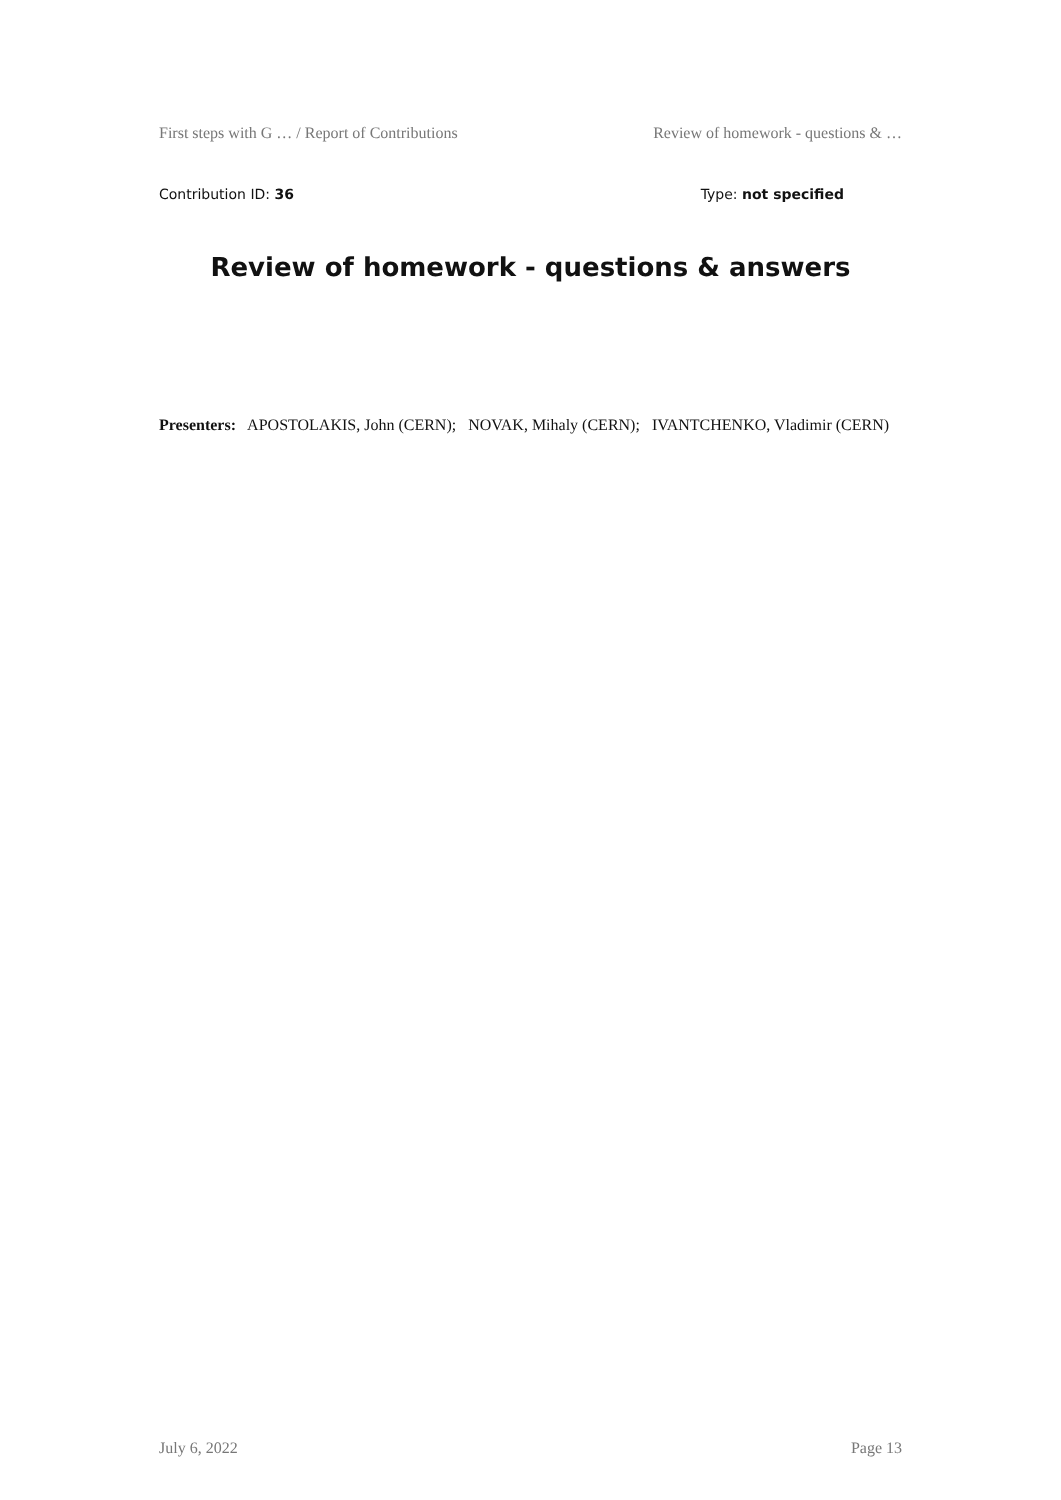First steps with G … / Report of Contributions Review of homework - questions & …
Contribution ID: 36 Type: not specified
Review of homework - questions & answers
Presenters: APOSTOLAKIS, John (CERN); NOVAK, Mihaly (CERN); IVANTCHENKO, Vladimir (CERN)
July 6, 2022 Page 13